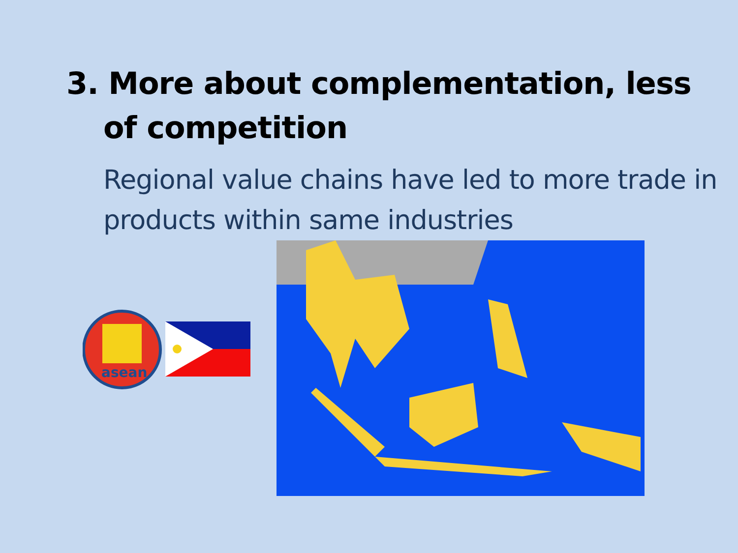3. More about complementation, less
of competition
Regional value chains have led to more trade in products within same industries
asean